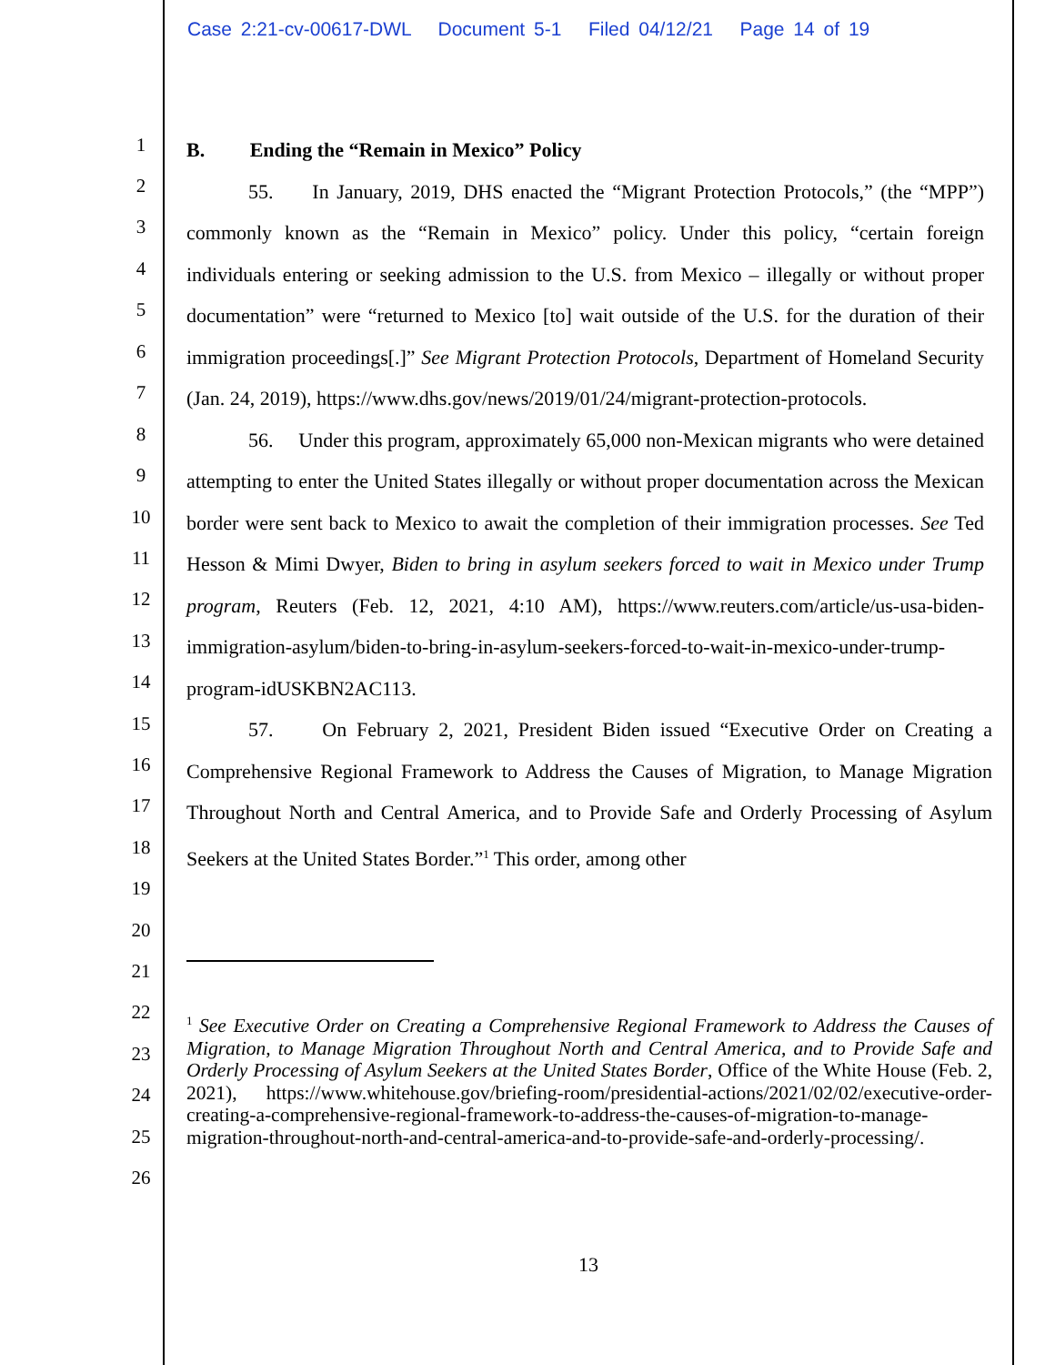Case 2:21-cv-00617-DWL Document 5-1 Filed 04/12/21 Page 14 of 19
1
2
3
4
5
6
7
8
9
10
11
12
13
14
15
16
17
18
19
20
21
22
23
24
25
26
B. Ending the “Remain in Mexico” Policy
55. In January, 2019, DHS enacted the “Migrant Protection Protocols,” (the “MPP”) commonly known as the “Remain in Mexico” policy. Under this policy, “certain foreign individuals entering or seeking admission to the U.S. from Mexico – illegally or without proper documentation” were “returned to Mexico [to] wait outside of the U.S. for the duration of their immigration proceedings[.]” See Migrant Protection Protocols, Department of Homeland Security (Jan. 24, 2019), https://www.dhs.gov/news/2019/01/24/migrant-protection-protocols.
56. Under this program, approximately 65,000 non-Mexican migrants who were detained attempting to enter the United States illegally or without proper documentation across the Mexican border were sent back to Mexico to await the completion of their immigration processes. See Ted Hesson & Mimi Dwyer, Biden to bring in asylum seekers forced to wait in Mexico under Trump program, Reuters (Feb. 12, 2021, 4:10 AM), https://www.reuters.com/article/us-usa-biden-immigration-asylum/biden-to-bring-in-asylum-seekers-forced-to-wait-in-mexico-under-trump-program-idUSKBN2AC113.
57. On February 2, 2021, President Biden issued “Executive Order on Creating a Comprehensive Regional Framework to Address the Causes of Migration, to Manage Migration Throughout North and Central America, and to Provide Safe and Orderly Processing of Asylum Seekers at the United States Border.”<sup>1</sup> This order, among other
<sup>1</sup> See Executive Order on Creating a Comprehensive Regional Framework to Address the Causes of Migration, to Manage Migration Throughout North and Central America, and to Provide Safe and Orderly Processing of Asylum Seekers at the United States Border, Office of the White House (Feb. 2, 2021), https://www.whitehouse.gov/briefing-room/presidential-actions/2021/02/02/executive-order-creating-a-comprehensive-regional-framework-to-address-the-causes-of-migration-to-manage-migration-throughout-north-and-central-america-and-to-provide-safe-and-orderly-processing/.
13